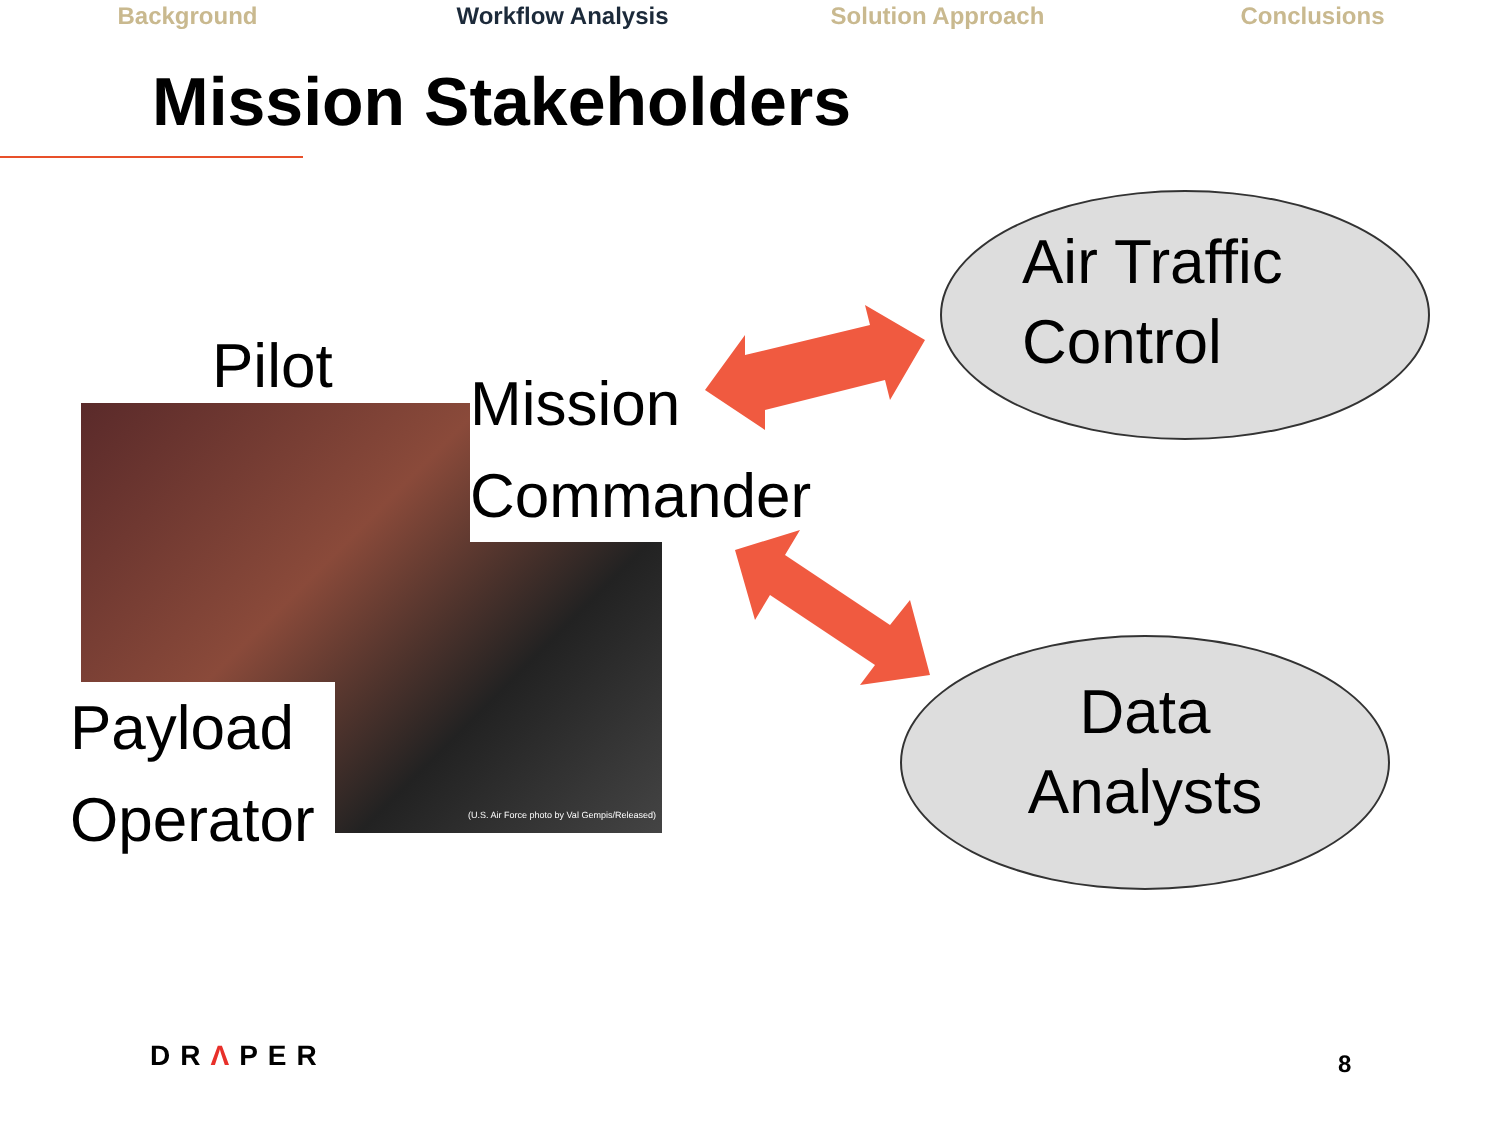Background Workflow Analysis Solution Approach Conclusions
Mission Stakeholders
Pilot
Mission
Commander
Payload
Operator
(U.S. Air Force photo by Val Gempis/Released)
Air Traffic
Control
Data
Analysts
DRΛPER 8